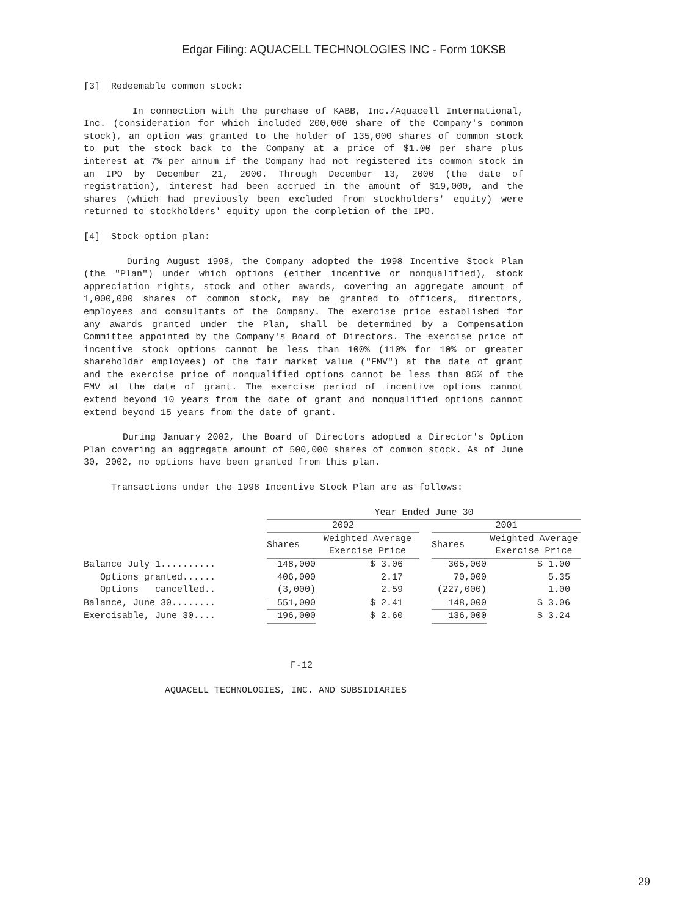Edgar Filing: AQUACELL TECHNOLOGIES INC - Form 10KSB
[3] Redeemable common stock:
In connection with the purchase of KABB, Inc./Aquacell International, Inc. (consideration for which included 200,000 share of the Company's common stock), an option was granted to the holder of 135,000 shares of common stock to put the stock back to the Company at a price of $1.00 per share plus interest at 7% per annum if the Company had not registered its common stock in an IPO by December 21, 2000. Through December 13, 2000 (the date of registration), interest had been accrued in the amount of $19,000, and the shares (which had previously been excluded from stockholders' equity) were returned to stockholders' equity upon the completion of the IPO.
[4] Stock option plan:
During August 1998, the Company adopted the 1998 Incentive Stock Plan (the "Plan") under which options (either incentive or nonqualified), stock appreciation rights, stock and other awards, covering an aggregate amount of 1,000,000 shares of common stock, may be granted to officers, directors, employees and consultants of the Company. The exercise price established for any awards granted under the Plan, shall be determined by a Compensation Committee appointed by the Company's Board of Directors. The exercise price of incentive stock options cannot be less than 100% (110% for 10% or greater shareholder employees) of the fair market value ("FMV") at the date of grant and the exercise price of nonqualified options cannot be less than 85% of the FMV at the date of grant. The exercise period of incentive options cannot extend beyond 10 years from the date of grant and nonqualified options cannot extend beyond 15 years from the date of grant.
During January 2002, the Board of Directors adopted a Director's Option Plan covering an aggregate amount of 500,000 shares of common stock. As of June 30, 2002, no options have been granted from this plan.
Transactions under the 1998 Incentive Stock Plan are as follows:
| | Year Ended June 30 | | | | |
| --- | --- | --- | --- | --- | --- |
| | 2002 | | | 2001 | |
| | Shares | Weighted Average Exercise Price | | Shares | Weighted Average Exercise Price |
| Balance July 1.......... | 148,000 | $ 3.06 | | 305,000 | $ 1.00 |
| Options granted...... | 406,000 | 2.17 | | 70,000 | 5.35 |
| Options cancelled.. | (3,000) | 2.59 | | (227,000) | 1.00 |
| Balance, June 30........ | 551,000 | $ 2.41 | | 148,000 | $ 3.06 |
| Exercisable, June 30.... | 196,000 | $ 2.60 | | 136,000 | $ 3.24 |
F-12
AQUACELL TECHNOLOGIES, INC. AND SUBSIDIARIES
29